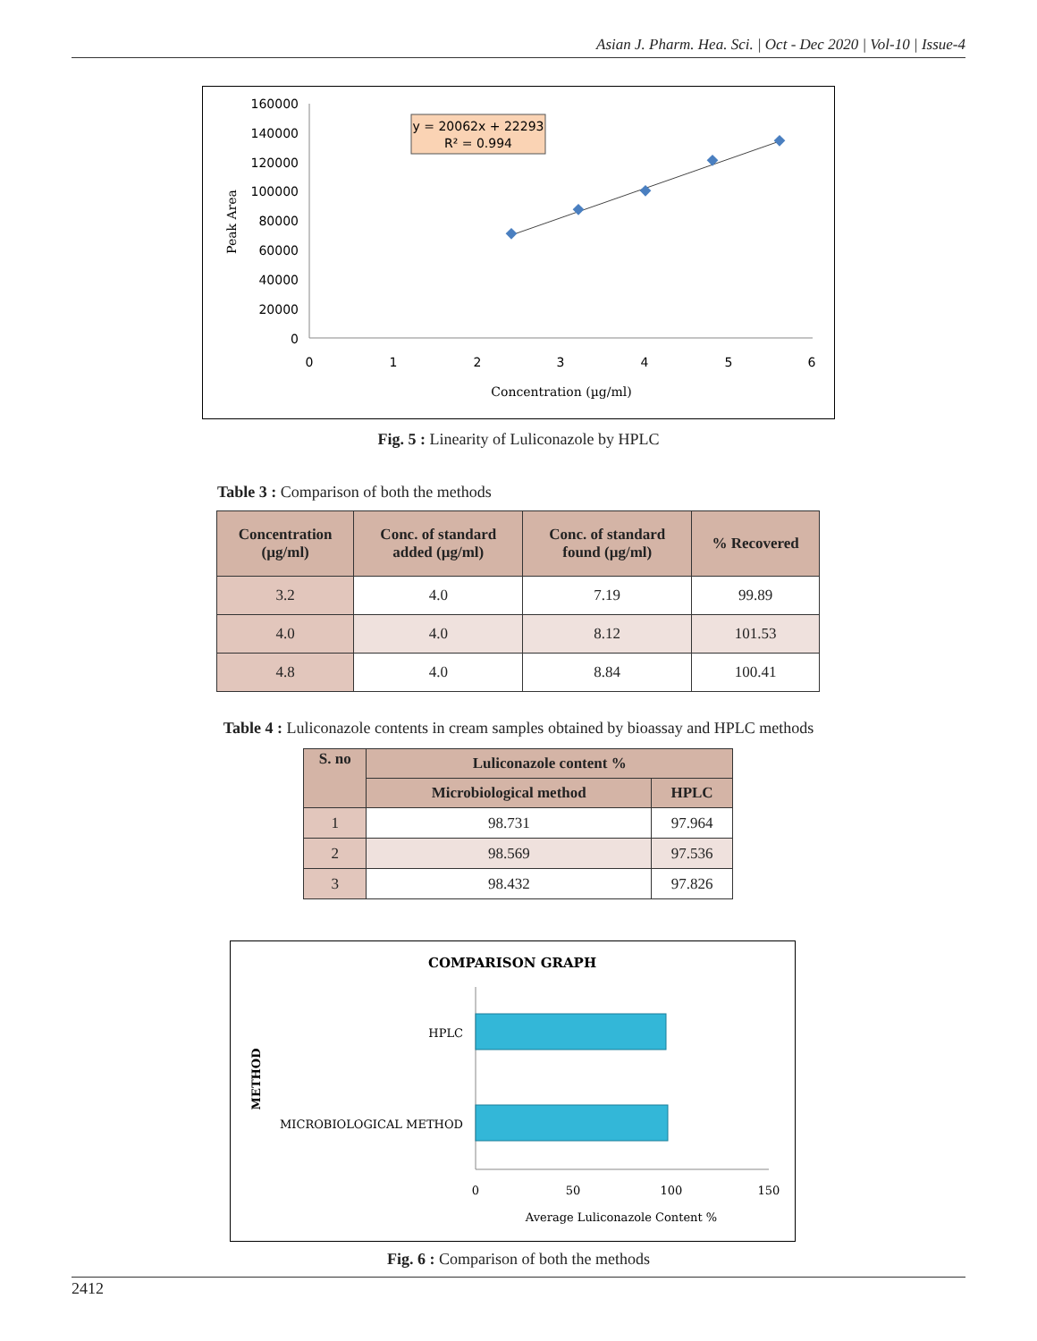Asian J. Pharm. Hea. Sci. | Oct - Dec 2020 | Vol-10 | Issue-4
160000
140000
120000
100000
80000
60000
40000
20000
0
0
1
2
3
4
5
6
Concentration (µg/ml)
Peak Area
y = 20062x + 22293
R² = 0.994
Fig. 5 : Linearity of Luliconazole by HPLC
Table 3 : Comparison of both the methods
| Concentration (µg/ml) | Conc. of standard added (µg/ml) | Conc. of standard found (µg/ml) | % Recovered |
| --- | --- | --- | --- |
| 3.2 | 4.0 | 7.19 | 99.89 |
| 4.0 | 4.0 | 8.12 | 101.53 |
| 4.8 | 4.0 | 8.84 | 100.41 |
Table 4 : Luliconazole contents in cream samples obtained by bioassay and HPLC methods
| S. no | Luliconazole content % | |
| --- | --- | --- |
| | Microbiological method | HPLC |
| 1 | 98.731 | 97.964 |
| 2 | 98.569 | 97.536 |
| 3 | 98.432 | 97.826 |
COMPARISON GRAPH
HPLC
MICROBIOLOGICAL METHOD
METHOD
0
50
100
150
Average Luliconazole Content %
Fig. 6 : Comparison of both the methods
2412